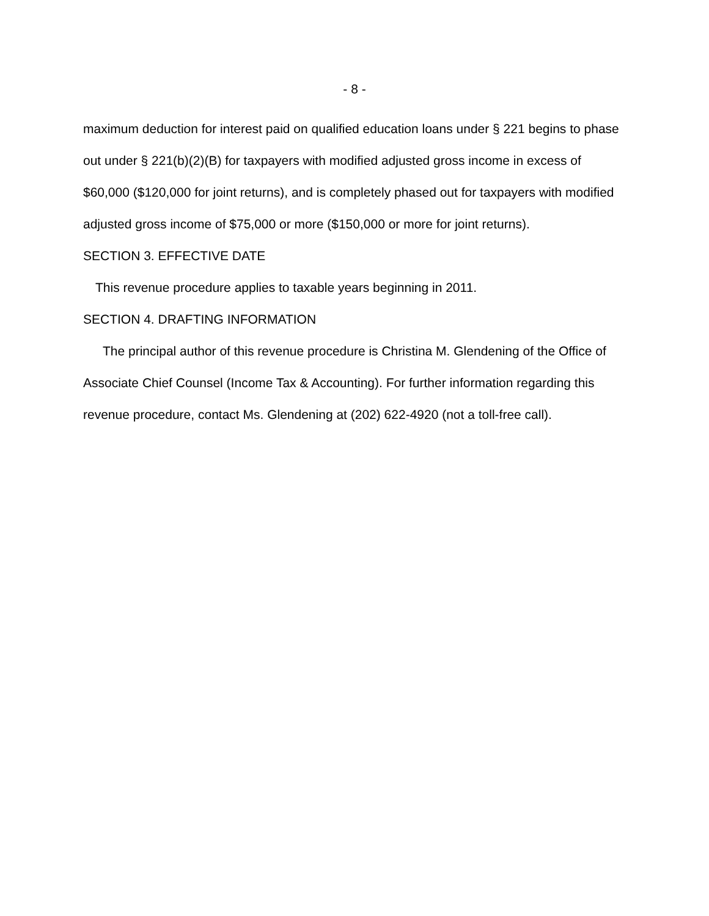- 8 -
maximum deduction for interest paid on qualified education loans under § 221 begins to phase out under § 221(b)(2)(B) for taxpayers with modified adjusted gross income in excess of $60,000 ($120,000 for joint returns), and is completely phased out for taxpayers with modified adjusted gross income of $75,000 or more ($150,000 or more for joint returns).
SECTION 3. EFFECTIVE DATE
This revenue procedure applies to taxable years beginning in 2011.
SECTION 4. DRAFTING INFORMATION
The principal author of this revenue procedure is Christina M. Glendening of the Office of Associate Chief Counsel (Income Tax & Accounting). For further information regarding this revenue procedure, contact Ms. Glendening at (202) 622-4920 (not a toll-free call).